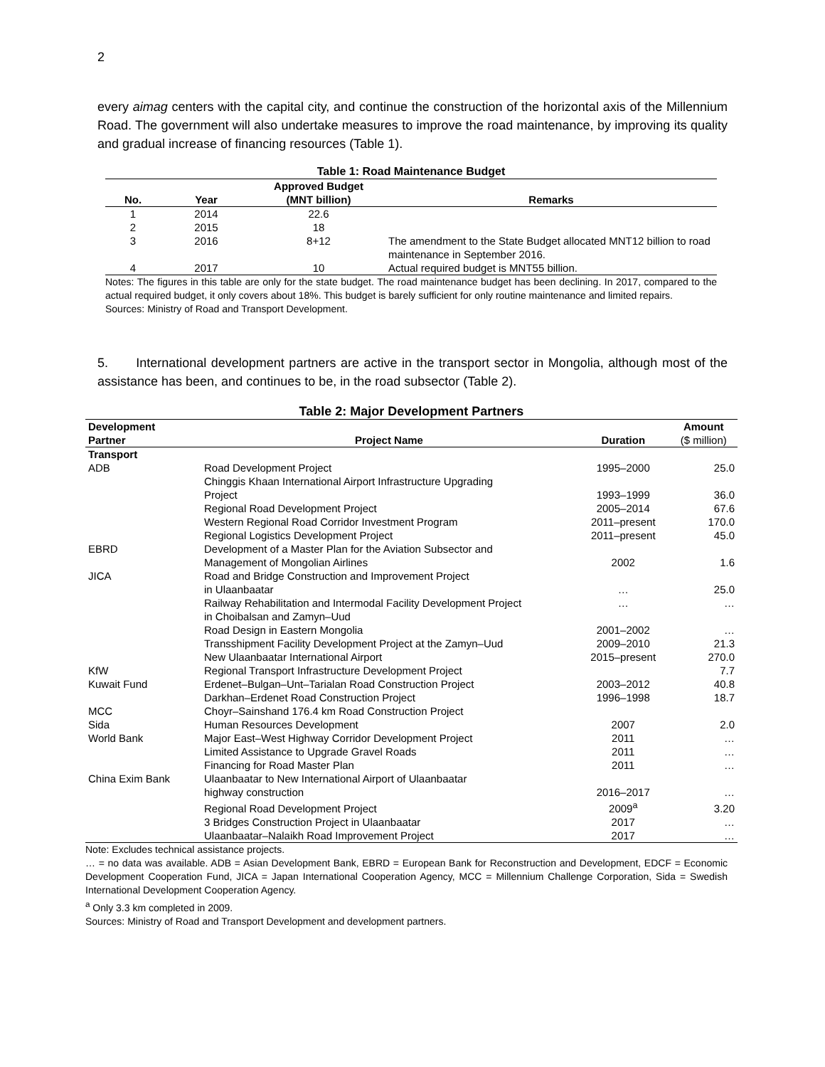2
every aimag centers with the capital city, and continue the construction of the horizontal axis of the Millennium Road. The government will also undertake measures to improve the road maintenance, by improving its quality and gradual increase of financing resources (Table 1).
Table 1: Road Maintenance Budget
| No. | Year | Approved Budget (MNT billion) | Remarks |
| --- | --- | --- | --- |
| 1 | 2014 | 22.6 | |
| 2 | 2015 | 18 | |
| 3 | 2016 | 8+12 | The amendment to the State Budget allocated MNT12 billion to road maintenance in September 2016. |
| 4 | 2017 | 10 | Actual required budget is MNT55 billion. |
Notes: The figures in this table are only for the state budget. The road maintenance budget has been declining. In 2017, compared to the actual required budget, it only covers about 18%. This budget is barely sufficient for only routine maintenance and limited repairs.
Sources: Ministry of Road and Transport Development.
5. International development partners are active in the transport sector in Mongolia, although most of the assistance has been, and continues to be, in the road subsector (Table 2).
Table 2: Major Development Partners
| Development Partner | Project Name | Duration | Amount ($ million) |
| --- | --- | --- | --- |
| Transport | | | |
| ADB | Road Development Project | 1995–2000 | 25.0 |
| | Chinggis Khaan International Airport Infrastructure Upgrading Project | 1993–1999 | 36.0 |
| | Regional Road Development Project | 2005–2014 | 67.6 |
| | Western Regional Road Corridor Investment Program | 2011–present | 170.0 |
| | Regional Logistics Development Project | 2011–present | 45.0 |
| EBRD | Development of a Master Plan for the Aviation Subsector and Management of Mongolian Airlines | 2002 | 1.6 |
| JICA | Road and Bridge Construction and Improvement Project in Ulaanbaatar | … | 25.0 |
| | Railway Rehabilitation and Intermodal Facility Development Project in Choibalsan and Zamyn–Uud | … | … |
| | Road Design in Eastern Mongolia | 2001–2002 | … |
| | Transshipment Facility Development Project at the Zamyn–Uud | 2009–2010 | 21.3 |
| | New Ulaanbaatar International Airport | 2015–present | 270.0 |
| KfW | Regional Transport Infrastructure Development Project | | 7.7 |
| Kuwait Fund | Erdenet–Bulgan–Unt–Tarialan Road Construction Project | 2003–2012 | 40.8 |
| | Darkhan–Erdenet Road Construction Project | 1996–1998 | 18.7 |
| MCC | Choyr–Sainshand 176.4 km Road Construction Project | | |
| Sida | Human Resources Development | 2007 | 2.0 |
| World Bank | Major East–West Highway Corridor Development Project | 2011 | … |
| | Limited Assistance to Upgrade Gravel Roads | 2011 | … |
| | Financing for Road Master Plan | 2011 | … |
| China Exim Bank | Ulaanbaatar to New International Airport of Ulaanbaatar highway construction | 2016–2017 | … |
| | Regional Road Development Project | 2009<sup>a</sup> | 3.20 |
| | 3 Bridges Construction Project in Ulaanbaatar | 2017 | … |
| | Ulaanbaatar–Nalaikh Road Improvement Project | 2017 | … |
Note: Excludes technical assistance projects.
… = no data was available. ADB = Asian Development Bank, EBRD = European Bank for Reconstruction and Development, EDCF = Economic Development Cooperation Fund, JICA = Japan International Cooperation Agency, MCC = Millennium Challenge Corporation, Sida = Swedish International Development Cooperation Agency.
<sup>a</sup> Only 3.3 km completed in 2009.
Sources: Ministry of Road and Transport Development and development partners.